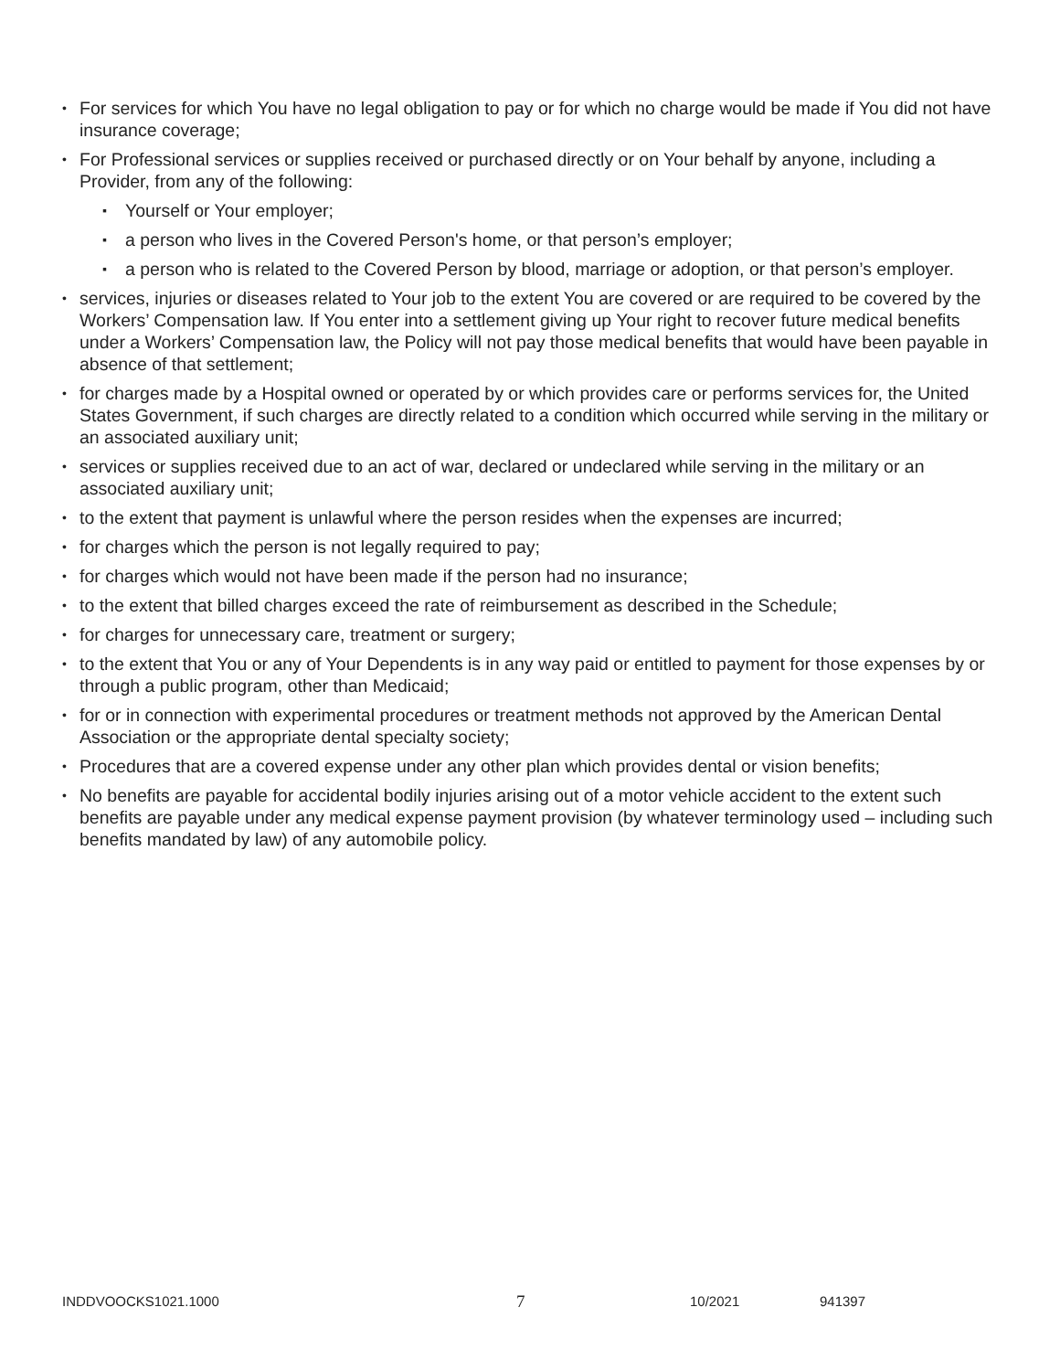• For services for which You have no legal obligation to pay or for which no charge would be made if You did not have insurance coverage;
• For Professional services or supplies received or purchased directly or on Your behalf by anyone, including a Provider, from any of the following:
▪ Yourself or Your employer;
▪ a person who lives in the Covered Person's home, or that person’s employer;
▪ a person who is related to the Covered Person by blood, marriage or adoption, or that person’s employer.
• services, injuries or diseases related to Your job to the extent You are covered or are required to be covered by the Workers’ Compensation law. If You enter into a settlement giving up Your right to recover future medical benefits under a Workers’ Compensation law, the Policy will not pay those medical benefits that would have been payable in absence of that settlement;
• for charges made by a Hospital owned or operated by or which provides care or performs services for, the United States Government, if such charges are directly related to a condition which occurred while serving in the military or an associated auxiliary unit;
• services or supplies received due to an act of war, declared or undeclared while serving in the military or an associated auxiliary unit;
• to the extent that payment is unlawful where the person resides when the expenses are incurred;
• for charges which the person is not legally required to pay;
• for charges which would not have been made if the person had no insurance;
• to the extent that billed charges exceed the rate of reimbursement as described in the Schedule;
• for charges for unnecessary care, treatment or surgery;
• to the extent that You or any of Your Dependents is in any way paid or entitled to payment for those expenses by or through a public program, other than Medicaid;
• for or in connection with experimental procedures or treatment methods not approved by the American Dental Association or the appropriate dental specialty society;
• Procedures that are a covered expense under any other plan which provides dental or vision benefits;
• No benefits are payable for accidental bodily injuries arising out of a motor vehicle accident to the extent such benefits are payable under any medical expense payment provision (by whatever terminology used – including such benefits mandated by law) of any automobile policy.
INDDVOOCKS1021.1000 7 10/2021 941397